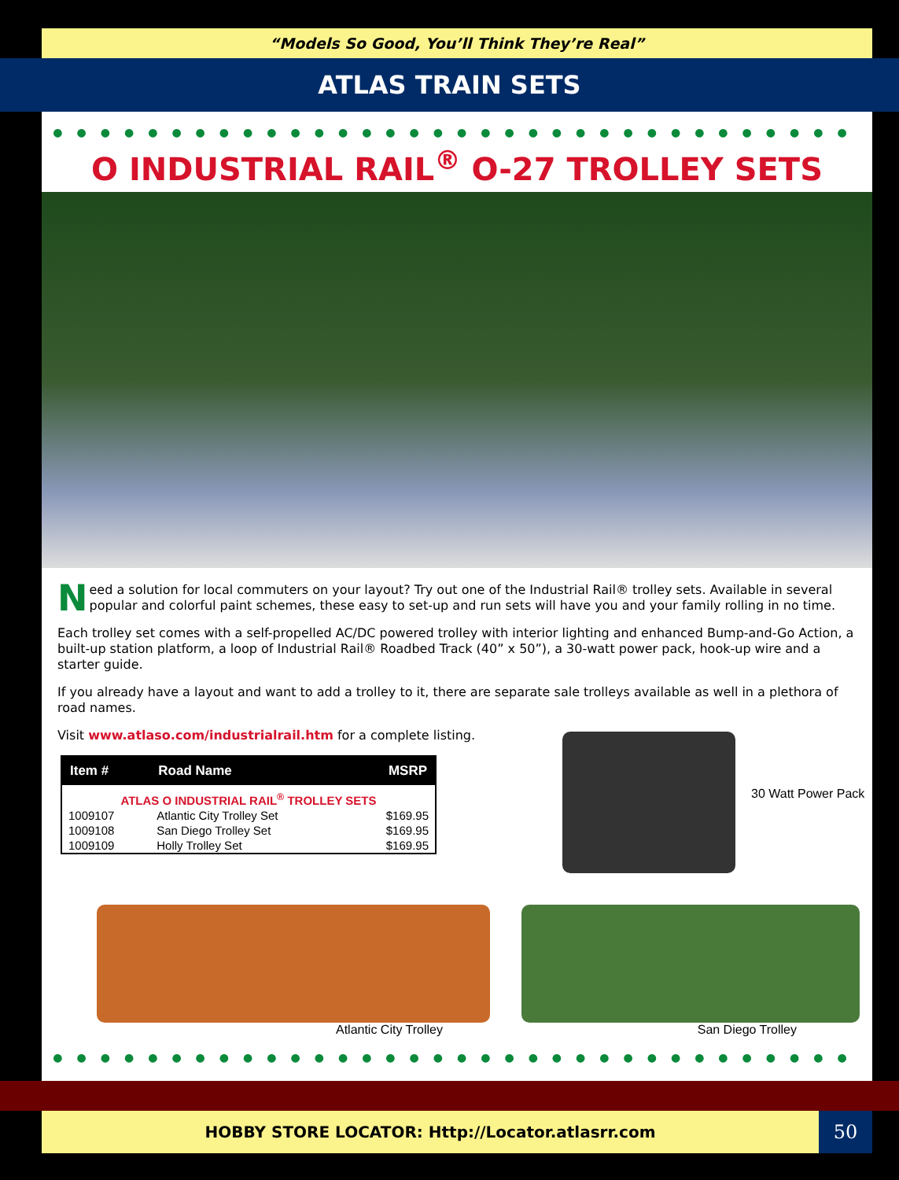“Models So Good, You’ll Think They’re Real”
ATLAS TRAIN SETS
●●●●●●●●●●●●●●●●●●●●●●●●●●●●●●●●●●
O INDUSTRIAL RAIL<sup>®</sup> O-27 TROLLEY SETS
Need a solution for local commuters on your layout? Try out one of the Industrial Rail® trolley sets. Available in several popular and colorful paint schemes, these easy to set-up and run sets will have you and your family rolling in no time.
Each trolley set comes with a self-propelled AC/DC powered trolley with interior lighting and enhanced Bump-and-Go Action, a built-up station platform, a loop of Industrial Rail® Roadbed Track (40” x 50”), a 30-watt power pack, hook-up wire and a starter guide.
If you already have a layout and want to add a trolley to it, there are separate sale trolleys available as well in a plethora of road names.
Visit www.atlaso.com/industrialrail.htm for a complete listing.
| Item # | Road Name | MSRP |
| --- | --- | --- |
| ATLAS O INDUSTRIAL RAIL<sup>®</sup> TROLLEY SETS | | |
| 1009107 | Atlantic City Trolley Set | $169.95 |
| 1009108 | San Diego Trolley Set | $169.95 |
| 1009109 | Holly Trolley Set | $169.95 |
30 Watt Power Pack
Atlantic City Trolley San Diego Trolley
●●●●●●●●●●●●●●●●●●●●●●●●●●●●●●●●●●
HOBBY STORE LOCATOR: Http://Locator.atlasrr.com 50